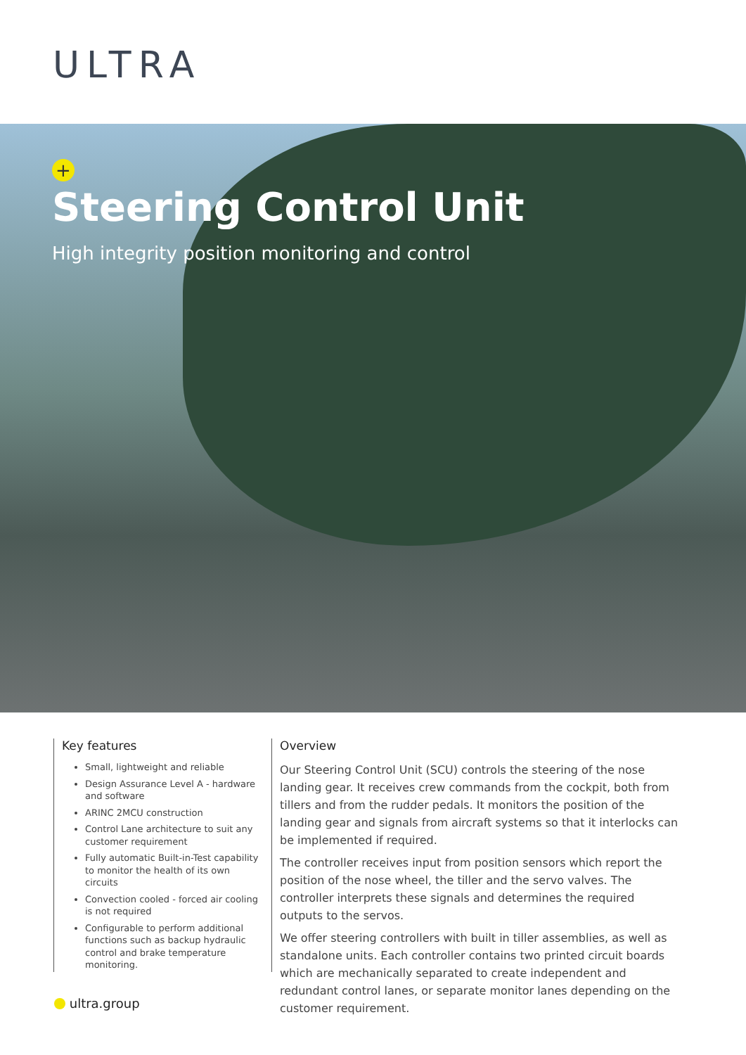ULTRA
+
Steering Control Unit
High integrity position monitoring and control
Key features
Small, lightweight and reliable
Design Assurance Level A - hardware and software
ARINC 2MCU construction
Control Lane architecture to suit any customer requirement
Fully automatic Built-in-Test capability to monitor the health of its own circuits
Convection cooled - forced air cooling is not required
Configurable to perform additional functions such as backup hydraulic control and brake temperature monitoring.
Overview
Our Steering Control Unit (SCU) controls the steering of the nose landing gear. It receives crew commands from the cockpit, both from tillers and from the rudder pedals. It monitors the position of the landing gear and signals from aircraft systems so that it interlocks can be implemented if required.
The controller receives input from position sensors which report the position of the nose wheel, the tiller and the servo valves. The controller interprets these signals and determines the required outputs to the servos.
We offer steering controllers with built in tiller assemblies, as well as standalone units. Each controller contains two printed circuit boards which are mechanically separated to create independent and redundant control lanes, or separate monitor lanes depending on the customer requirement.
ultra.group